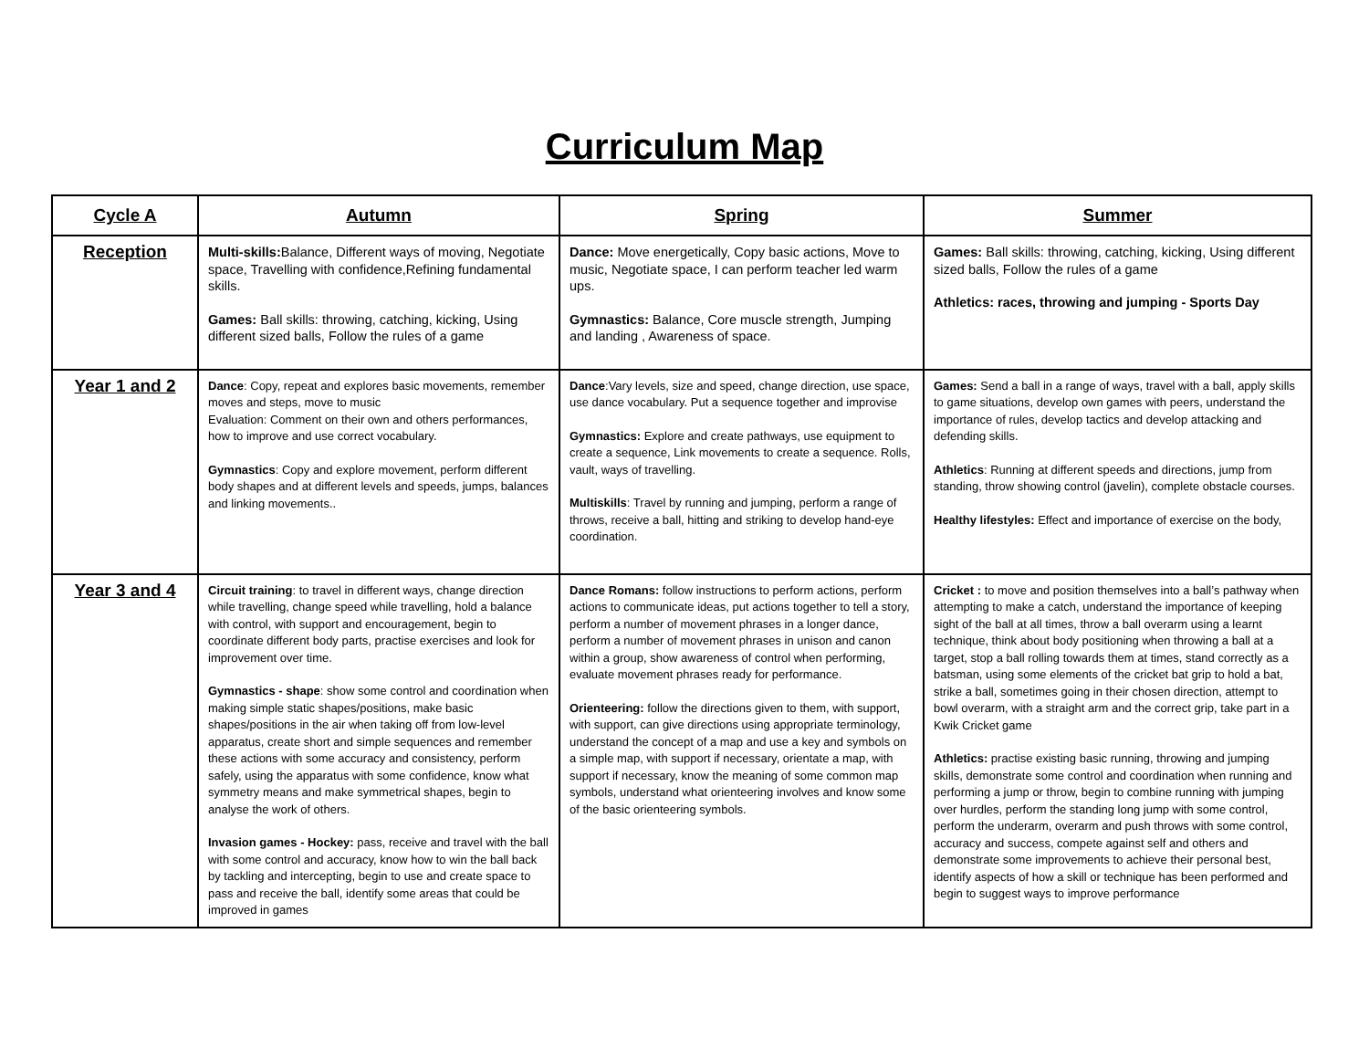Curriculum Map
| Cycle A | Autumn | Spring | Summer |
| --- | --- | --- | --- |
| Reception | Multi-skills: Balance, Different ways of moving, Negotiate space, Travelling with confidence,Refining fundamental skills. Games: Ball skills: throwing, catching, kicking, Using different sized balls, Follow the rules of a game | Dance: Move energetically, Copy basic actions, Move to music, Negotiate space, I can perform teacher led warm ups. Gymnastics: Balance, Core muscle strength, Jumping and landing , Awareness of space. | Games: Ball skills: throwing, catching, kicking, Using different sized balls, Follow the rules of a game Athletics: races, throwing and jumping - Sports Day |
| Year 1 and 2 | Dance : Copy, repeat and explores basic movements, remember moves and steps, move to music Evaluation: Comment on their own and others performances, how to improve and use correct vocabulary. Gymnastics : Copy and explore movement, perform different body shapes and at different levels and speeds, jumps, balances and linking movements.. | Dance :Vary levels, size and speed, change direction, use space, use dance vocabulary. Put a sequence together and improvise Gymnastics: Explore and create pathways, use equipment to create a sequence, Link movements to create a sequence. Rolls, vault, ways of travelling. Multiskills : Travel by running and jumping, perform a range of throws, receive a ball, hitting and striking to develop hand-eye coordination. | Games: Send a ball in a range of ways, travel with a ball, apply skills to game situations, develop own games with peers, understand the importance of rules, develop tactics and develop attacking and defending skills. Athletics : Running at different speeds and directions, jump from standing, throw showing control (javelin), complete obstacle courses. Healthy lifestyles: Effect and importance of exercise on the body, |
| Year 3 and 4 | Circuit training : to travel in different ways, change direction while travelling, change speed while travelling, hold a balance with control, with support and encouragement, begin to coordinate different body parts, practise exercises and look for improvement over time. Gymnastics - shape : show some control and coordination when making simple static shapes/positions, make basic shapes/positions in the air when taking off from low-level apparatus, create short and simple sequences and remember these actions with some accuracy and consistency, perform safely, using the apparatus with some confidence, know what symmetry means and make symmetrical shapes, begin to analyse the work of others. Invasion games - Hockey: pass, receive and travel with the ball with some control and accuracy, know how to win the ball back by tackling and intercepting, begin to use and create space to pass and receive the ball, identify some areas that could be improved in games | Dance Romans: follow instructions to perform actions, perform actions to communicate ideas, put actions together to tell a story, perform a number of movement phrases in a longer dance, perform a number of movement phrases in unison and canon within a group, show awareness of control when performing, evaluate movement phrases ready for performance. Orienteering: follow the directions given to them, with support, with support, can give directions using appropriate terminology, understand the concept of a map and use a key and symbols on a simple map, with support if necessary, orientate a map, with support if necessary, know the meaning of some common map symbols, understand what orienteering involves and know some of the basic orienteering symbols. | Cricket : to move and position themselves into a ball’s pathway when attempting to make a catch, understand the importance of keeping sight of the ball at all times, throw a ball overarm using a learnt technique, think about body positioning when throwing a ball at a target, stop a ball rolling towards them at times, stand correctly as a batsman, using some elements of the cricket bat grip to hold a bat, strike a ball, sometimes going in their chosen direction, attempt to bowl overarm, with a straight arm and the correct grip, take part in a Kwik Cricket game Athletics: practise existing basic running, throwing and jumping skills, demonstrate some control and coordination when running and performing a jump or throw, begin to combine running with jumping over hurdles, perform the standing long jump with some control, perform the underarm, overarm and push throws with some control, accuracy and success, compete against self and others and demonstrate some improvements to achieve their personal best, identify aspects of how a skill or technique has been performed and begin to suggest ways to improve performance |